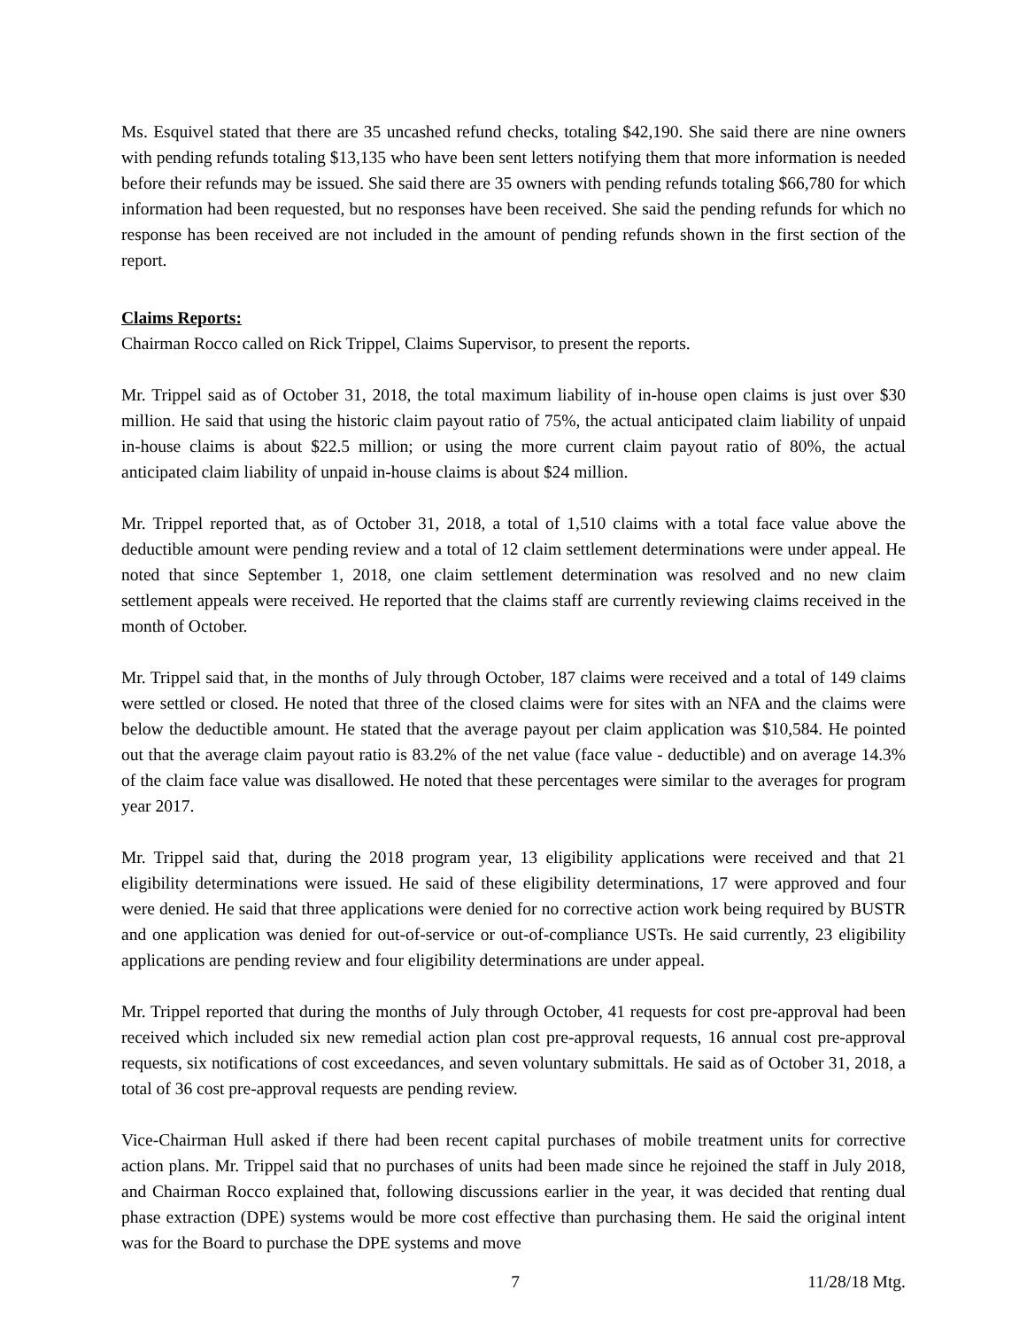Ms. Esquivel stated that there are 35 uncashed refund checks, totaling $42,190. She said there are nine owners with pending refunds totaling $13,135 who have been sent letters notifying them that more information is needed before their refunds may be issued. She said there are 35 owners with pending refunds totaling $66,780 for which information had been requested, but no responses have been received. She said the pending refunds for which no response has been received are not included in the amount of pending refunds shown in the first section of the report.
Claims Reports:
Chairman Rocco called on Rick Trippel, Claims Supervisor, to present the reports.
Mr. Trippel said as of October 31, 2018, the total maximum liability of in-house open claims is just over $30 million. He said that using the historic claim payout ratio of 75%, the actual anticipated claim liability of unpaid in-house claims is about $22.5 million; or using the more current claim payout ratio of 80%, the actual anticipated claim liability of unpaid in-house claims is about $24 million.
Mr. Trippel reported that, as of October 31, 2018, a total of 1,510 claims with a total face value above the deductible amount were pending review and a total of 12 claim settlement determinations were under appeal. He noted that since September 1, 2018, one claim settlement determination was resolved and no new claim settlement appeals were received. He reported that the claims staff are currently reviewing claims received in the month of October.
Mr. Trippel said that, in the months of July through October, 187 claims were received and a total of 149 claims were settled or closed. He noted that three of the closed claims were for sites with an NFA and the claims were below the deductible amount. He stated that the average payout per claim application was $10,584. He pointed out that the average claim payout ratio is 83.2% of the net value (face value - deductible) and on average 14.3% of the claim face value was disallowed. He noted that these percentages were similar to the averages for program year 2017.
Mr. Trippel said that, during the 2018 program year, 13 eligibility applications were received and that 21 eligibility determinations were issued. He said of these eligibility determinations, 17 were approved and four were denied. He said that three applications were denied for no corrective action work being required by BUSTR and one application was denied for out-of-service or out-of-compliance USTs. He said currently, 23 eligibility applications are pending review and four eligibility determinations are under appeal.
Mr. Trippel reported that during the months of July through October, 41 requests for cost pre-approval had been received which included six new remedial action plan cost pre-approval requests, 16 annual cost pre-approval requests, six notifications of cost exceedances, and seven voluntary submittals. He said as of October 31, 2018, a total of 36 cost pre-approval requests are pending review.
Vice-Chairman Hull asked if there had been recent capital purchases of mobile treatment units for corrective action plans. Mr. Trippel said that no purchases of units had been made since he rejoined the staff in July 2018, and Chairman Rocco explained that, following discussions earlier in the year, it was decided that renting dual phase extraction (DPE) systems would be more cost effective than purchasing them. He said the original intent was for the Board to purchase the DPE systems and move
7 11/28/18 Mtg.